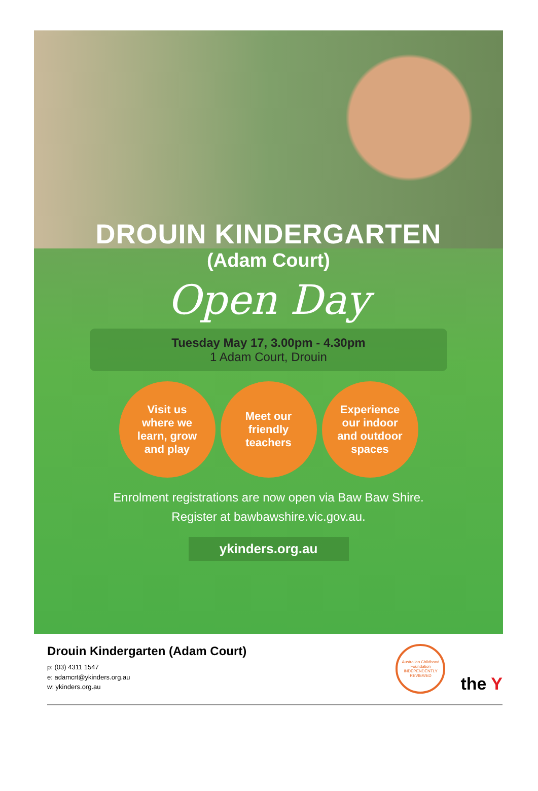DROUIN KINDERGARTEN
(Adam Court)
Open Day
Tuesday May 17, 3.00pm - 4.30pm
1 Adam Court, Drouin
Visit us
where we
learn, grow
and play
Meet our
friendly
teachers
Experience
our indoor
and outdoor
spaces
Enrolment registrations are now open via Baw Baw Shire.
Register at bawbawshire.vic.gov.au.
ykinders.org.au
Drouin Kindergarten (Adam Court)
p: (03) 4311 1547
e: adamcrt@ykinders.org.au
w: ykinders.org.au
Australian Childhood Foundation INDEPENDENTLY REVIEWED
the Y